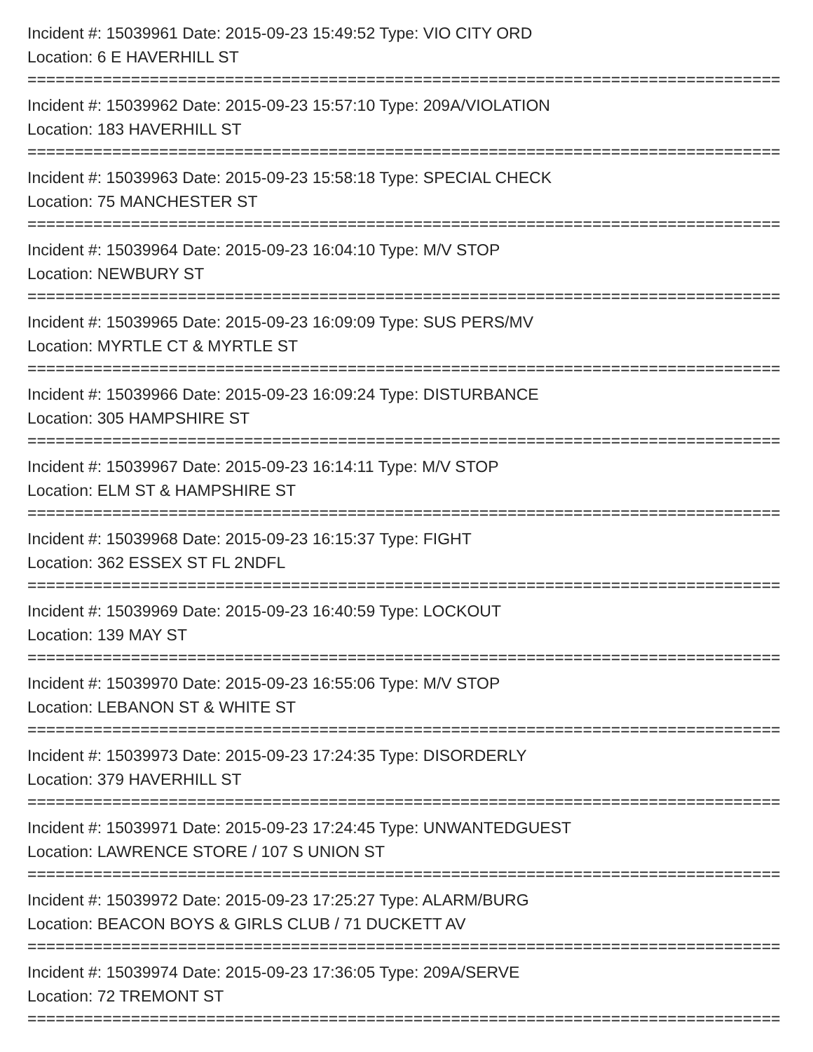Incident #: 15039961 Date: 2015-09-23 15:49:52 Type: VIO CITY ORD
Location: 6 E HAVERHILL ST
=================================================================================
Incident #: 15039962 Date: 2015-09-23 15:57:10 Type: 209A/VIOLATION
Location: 183 HAVERHILL ST
=================================================================================
Incident #: 15039963 Date: 2015-09-23 15:58:18 Type: SPECIAL CHECK
Location: 75 MANCHESTER ST
=================================================================================
Incident #: 15039964 Date: 2015-09-23 16:04:10 Type: M/V STOP
Location: NEWBURY ST
=================================================================================
Incident #: 15039965 Date: 2015-09-23 16:09:09 Type: SUS PERS/MV
Location: MYRTLE CT & MYRTLE ST
=================================================================================
Incident #: 15039966 Date: 2015-09-23 16:09:24 Type: DISTURBANCE
Location: 305 HAMPSHIRE ST
=================================================================================
Incident #: 15039967 Date: 2015-09-23 16:14:11 Type: M/V STOP
Location: ELM ST & HAMPSHIRE ST
=================================================================================
Incident #: 15039968 Date: 2015-09-23 16:15:37 Type: FIGHT
Location: 362 ESSEX ST FL 2NDFL
=================================================================================
Incident #: 15039969 Date: 2015-09-23 16:40:59 Type: LOCKOUT
Location: 139 MAY ST
=================================================================================
Incident #: 15039970 Date: 2015-09-23 16:55:06 Type: M/V STOP
Location: LEBANON ST & WHITE ST
=================================================================================
Incident #: 15039973 Date: 2015-09-23 17:24:35 Type: DISORDERLY
Location: 379 HAVERHILL ST
=================================================================================
Incident #: 15039971 Date: 2015-09-23 17:24:45 Type: UNWANTEDGUEST
Location: LAWRENCE STORE / 107 S UNION ST
=================================================================================
Incident #: 15039972 Date: 2015-09-23 17:25:27 Type: ALARM/BURG
Location: BEACON BOYS & GIRLS CLUB / 71 DUCKETT AV
=================================================================================
Incident #: 15039974 Date: 2015-09-23 17:36:05 Type: 209A/SERVE
Location: 72 TREMONT ST
=================================================================================